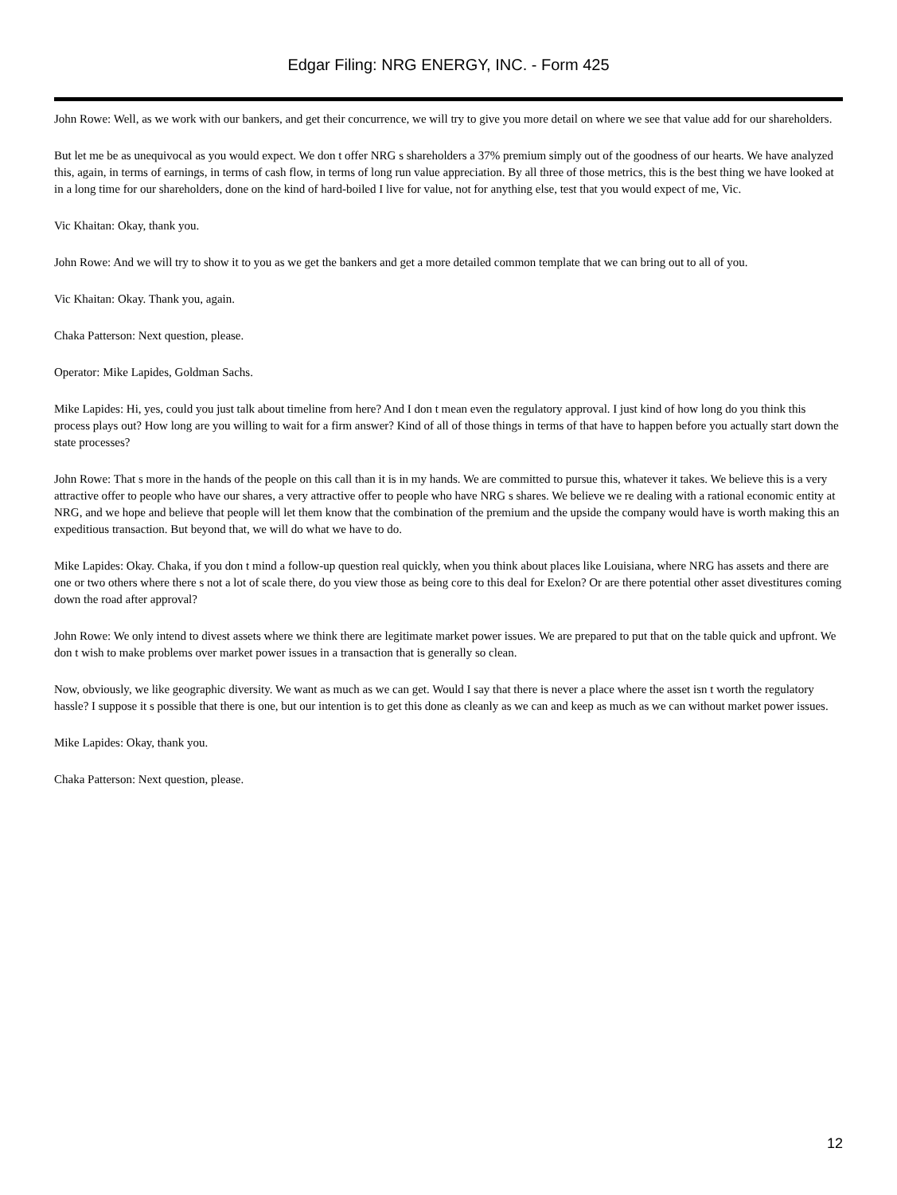Edgar Filing: NRG ENERGY, INC. - Form 425
John Rowe: Well, as we work with our bankers, and get their concurrence, we will try to give you more detail on where we see that value add for our shareholders.
But let me be as unequivocal as you would expect. We don t offer NRG s shareholders a 37% premium simply out of the goodness of our hearts. We have analyzed this, again, in terms of earnings, in terms of cash flow, in terms of long run value appreciation. By all three of those metrics, this is the best thing we have looked at in a long time for our shareholders, done on the kind of hard-boiled I live for value, not for anything else, test that you would expect of me, Vic.
Vic Khaitan: Okay, thank you.
John Rowe: And we will try to show it to you as we get the bankers and get a more detailed common template that we can bring out to all of you.
Vic Khaitan: Okay. Thank you, again.
Chaka Patterson: Next question, please.
Operator: Mike Lapides, Goldman Sachs.
Mike Lapides: Hi, yes, could you just talk about timeline from here? And I don t mean even the regulatory approval. I just kind of how long do you think this process plays out? How long are you willing to wait for a firm answer? Kind of all of those things in terms of that have to happen before you actually start down the state processes?
John Rowe: That s more in the hands of the people on this call than it is in my hands. We are committed to pursue this, whatever it takes. We believe this is a very attractive offer to people who have our shares, a very attractive offer to people who have NRG s shares. We believe we re dealing with a rational economic entity at NRG, and we hope and believe that people will let them know that the combination of the premium and the upside the company would have is worth making this an expeditious transaction. But beyond that, we will do what we have to do.
Mike Lapides: Okay. Chaka, if you don t mind a follow-up question real quickly, when you think about places like Louisiana, where NRG has assets and there are one or two others where there s not a lot of scale there, do you view those as being core to this deal for Exelon? Or are there potential other asset divestitures coming down the road after approval?
John Rowe: We only intend to divest assets where we think there are legitimate market power issues. We are prepared to put that on the table quick and upfront. We don t wish to make problems over market power issues in a transaction that is generally so clean.
Now, obviously, we like geographic diversity. We want as much as we can get. Would I say that there is never a place where the asset isn t worth the regulatory hassle? I suppose it s possible that there is one, but our intention is to get this done as cleanly as we can and keep as much as we can without market power issues.
Mike Lapides: Okay, thank you.
Chaka Patterson: Next question, please.
12